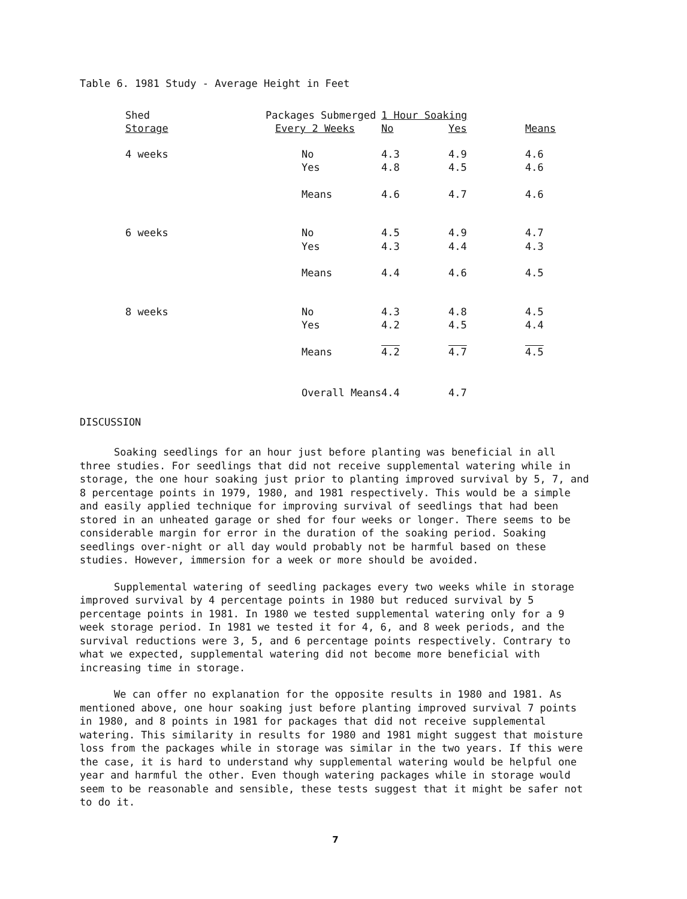Table 6. 1981 Study - Average Height in Feet
| Shed | Packages Submerged | 1 Hour Soaking | | |
| --- | --- | --- | --- | --- |
| Storage | Every 2 Weeks | No | Yes | Means |
| 4 weeks | No | 4.3 | 4.9 | 4.6 |
| | Yes | 4.8 | 4.5 | 4.6 |
| | Means | 4.6 | 4.7 | 4.6 |
| 6 weeks | No | 4.5 | 4.9 | 4.7 |
| | Yes | 4.3 | 4.4 | 4.3 |
| | Means | 4.4 | 4.6 | 4.5 |
| 8 weeks | No | 4.3 | 4.8 | 4.5 |
| | Yes | 4.2 | 4.5 | 4.4 |
| | Means | 4.2 | 4.7 | 4.5 |
| | Overall Means | 4.4 | 4.7 | |
DISCUSSION
Soaking seedlings for an hour just before planting was beneficial in all three studies. For seedlings that did not receive supplemental watering while in storage, the one hour soaking just prior to planting improved survival by 5, 7, and 8 percentage points in 1979, 1980, and 1981 respectively. This would be a simple and easily applied technique for improving survival of seedlings that had been stored in an unheated garage or shed for four weeks or longer. There seems to be considerable margin for error in the duration of the soaking period. Soaking seedlings over-night or all day would probably not be harmful based on these studies. However, immersion for a week or more should be avoided.
Supplemental watering of seedling packages every two weeks while in storage improved survival by 4 percentage points in 1980 but reduced survival by 5 percentage points in 1981. In 1980 we tested supplemental watering only for a 9 week storage period. In 1981 we tested it for 4, 6, and 8 week periods, and the survival reductions were 3, 5, and 6 percentage points respectively. Contrary to what we expected, supplemental watering did not become more beneficial with increasing time in storage.
We can offer no explanation for the opposite results in 1980 and 1981. As mentioned above, one hour soaking just before planting improved survival 7 points in 1980, and 8 points in 1981 for packages that did not receive supplemental watering. This similarity in results for 1980 and 1981 might suggest that moisture loss from the packages while in storage was similar in the two years. If this were the case, it is hard to understand why supplemental watering would be helpful one year and harmful the other. Even though watering packages while in storage would seem to be reasonable and sensible, these tests suggest that it might be safer not to do it.
7